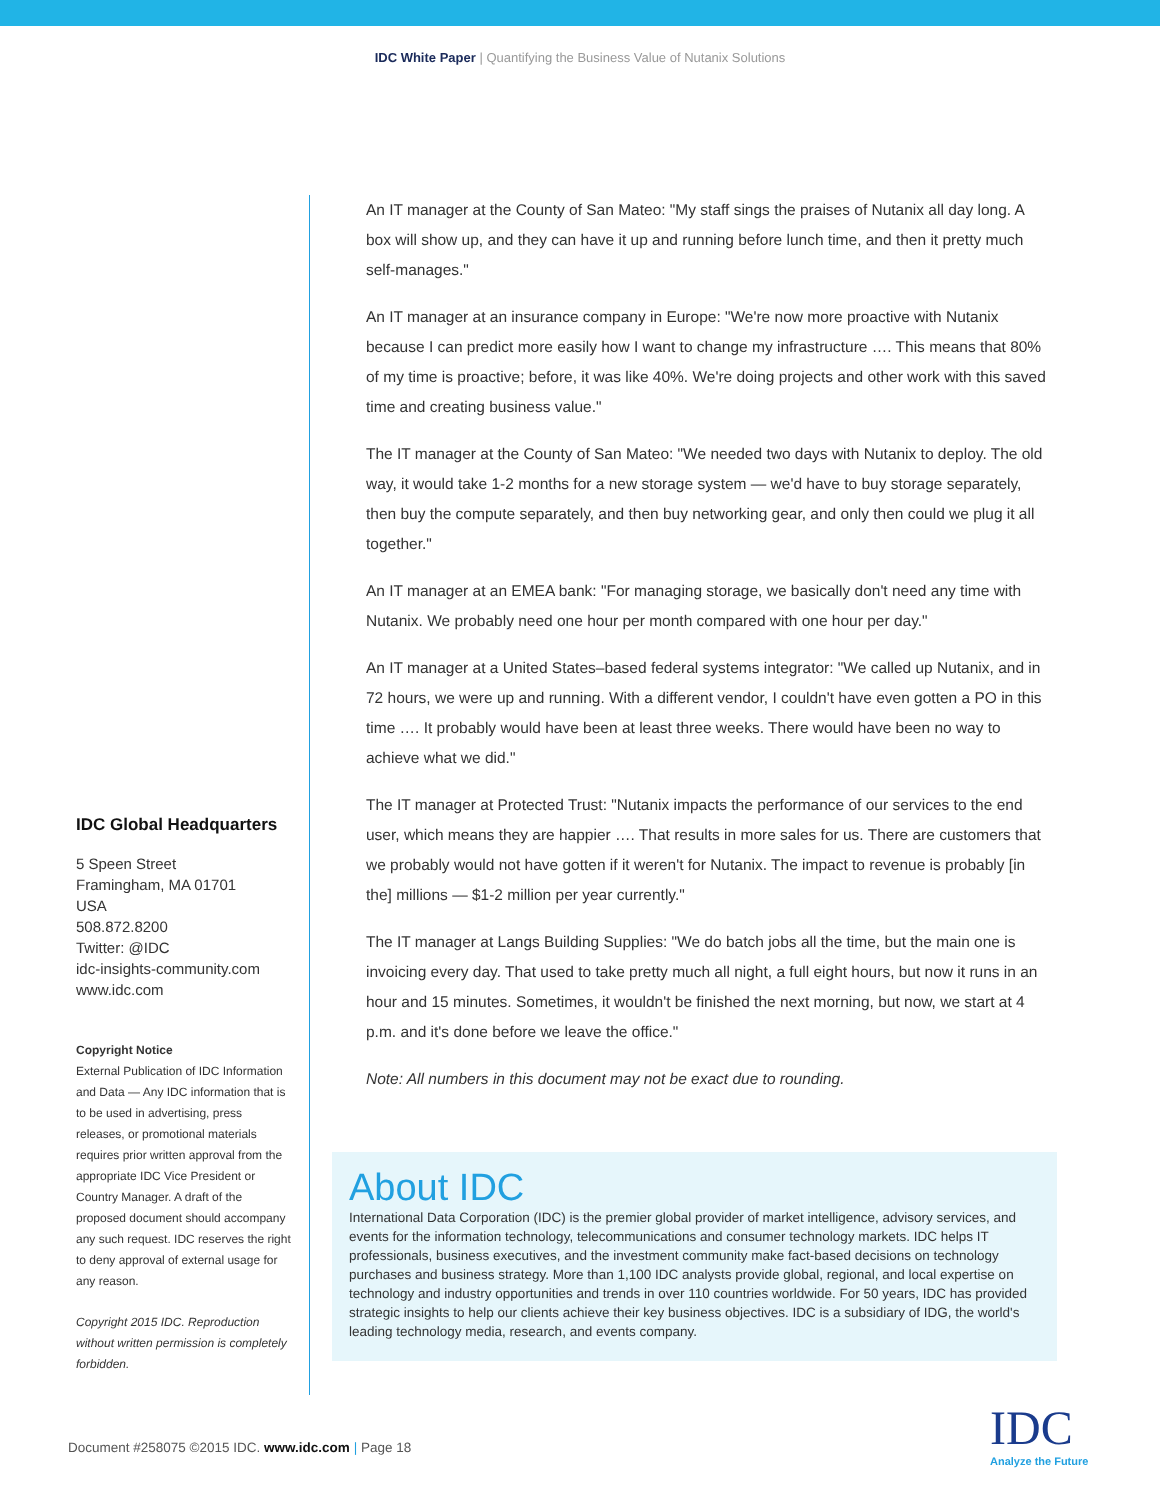IDC White Paper | Quantifying the Business Value of Nutanix Solutions
IDC Global Headquarters
5 Speen Street
Framingham, MA 01701
USA
508.872.8200
Twitter: @IDC
idc-insights-community.com
www.idc.com
Copyright Notice
External Publication of IDC Information and Data — Any IDC information that is to be used in advertising, press releases, or promotional materials requires prior written approval from the appropriate IDC Vice President or Country Manager. A draft of the proposed document should accompany any such request. IDC reserves the right to deny approval of external usage for any reason.
Copyright 2015 IDC. Reproduction without written permission is completely forbidden.
An IT manager at the County of San Mateo: "My staff sings the praises of Nutanix all day long. A box will show up, and they can have it up and running before lunch time, and then it pretty much self-manages."
An IT manager at an insurance company in Europe: "We're now more proactive with Nutanix because I can predict more easily how I want to change my infrastructure …. This means that 80% of my time is proactive; before, it was like 40%. We're doing projects and other work with this saved time and creating business value."
The IT manager at the County of San Mateo: "We needed two days with Nutanix to deploy. The old way, it would take 1-2 months for a new storage system — we'd have to buy storage separately, then buy the compute separately, and then buy networking gear, and only then could we plug it all together."
An IT manager at an EMEA bank: "For managing storage, we basically don't need any time with Nutanix. We probably need one hour per month compared with one hour per day."
An IT manager at a United States–based federal systems integrator: "We called up Nutanix, and in 72 hours, we were up and running. With a different vendor, I couldn't have even gotten a PO in this time …. It probably would have been at least three weeks. There would have been no way to achieve what we did."
The IT manager at Protected Trust: "Nutanix impacts the performance of our services to the end user, which means they are happier …. That results in more sales for us. There are customers that we probably would not have gotten if it weren't for Nutanix. The impact to revenue is probably [in the] millions — $1-2 million per year currently."
The IT manager at Langs Building Supplies: "We do batch jobs all the time, but the main one is invoicing every day. That used to take pretty much all night, a full eight hours, but now it runs in an hour and 15 minutes. Sometimes, it wouldn't be finished the next morning, but now, we start at 4 p.m. and it's done before we leave the office."
Note: All numbers in this document may not be exact due to rounding.
About IDC
International Data Corporation (IDC) is the premier global provider of market intelligence, advisory services, and events for the information technology, telecommunications and consumer technology markets. IDC helps IT professionals, business executives, and the investment community make fact-based decisions on technology purchases and business strategy. More than 1,100 IDC analysts provide global, regional, and local expertise on technology and industry opportunities and trends in over 110 countries worldwide. For 50 years, IDC has provided strategic insights to help our clients achieve their key business objectives. IDC is a subsidiary of IDG, the world's leading technology media, research, and events company.
Document #258075 ©2015 IDC. www.idc.com | Page 18
IDC
Analyze the Future